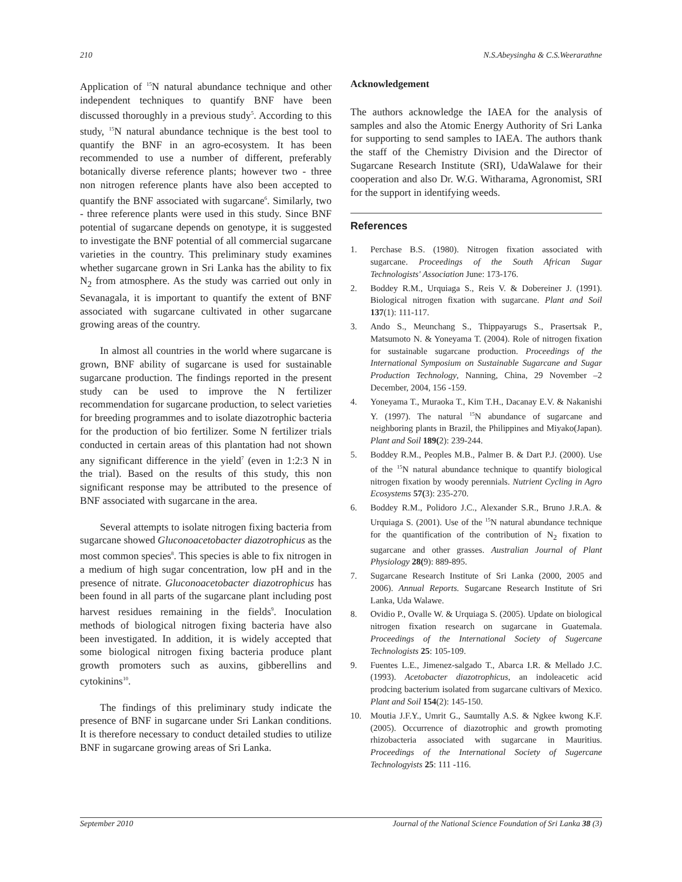210 N.S.Abeysingha & C.S.Weerarathne
Application of <sup>15</sup>N natural abundance technique and other independent techniques to quantify BNF have been discussed thoroughly in a previous study<sup>5</sup>. According to this study, <sup>15</sup>N natural abundance technique is the best tool to quantify the BNF in an agro-ecosystem. It has been recommended to use a number of different, preferably botanically diverse reference plants; however two - three non nitrogen reference plants have also been accepted to quantify the BNF associated with sugarcane<sup>6</sup>. Similarly, two - three reference plants were used in this study. Since BNF potential of sugarcane depends on genotype, it is suggested to investigate the BNF potential of all commercial sugarcane varieties in the country. This preliminary study examines whether sugarcane grown in Sri Lanka has the ability to fix N<sub>2</sub> from atmosphere. As the study was carried out only in Sevanagala, it is important to quantify the extent of BNF associated with sugarcane cultivated in other sugarcane growing areas of the country.
In almost all countries in the world where sugarcane is grown, BNF ability of sugarcane is used for sustainable sugarcane production. The findings reported in the present study can be used to improve the N fertilizer recommendation for sugarcane production, to select varieties for breeding programmes and to isolate diazotrophic bacteria for the production of bio fertilizer. Some N fertilizer trials conducted in certain areas of this plantation had not shown any significant difference in the yield<sup>7</sup> (even in 1:2:3 N in the trial). Based on the results of this study, this non significant response may be attributed to the presence of BNF associated with sugarcane in the area.
Several attempts to isolate nitrogen fixing bacteria from sugarcane showed Gluconoacetobacter diazotrophicus as the most common species<sup>8</sup>. This species is able to fix nitrogen in a medium of high sugar concentration, low pH and in the presence of nitrate. Gluconoacetobacter diazotrophicus has been found in all parts of the sugarcane plant including post harvest residues remaining in the fields<sup>9</sup>. Inoculation methods of biological nitrogen fixing bacteria have also been investigated. In addition, it is widely accepted that some biological nitrogen fixing bacteria produce plant growth promoters such as auxins, gibberellins and cytokinins<sup>10</sup>.
The findings of this preliminary study indicate the presence of BNF in sugarcane under Sri Lankan conditions. It is therefore necessary to conduct detailed studies to utilize BNF in sugarcane growing areas of Sri Lanka.
Acknowledgement
The authors acknowledge the IAEA for the analysis of samples and also the Atomic Energy Authority of Sri Lanka for supporting to send samples to IAEA. The authors thank the staff of the Chemistry Division and the Director of Sugarcane Research Institute (SRI), UdaWalawe for their cooperation and also Dr. W.G. Witharama, Agronomist, SRI for the support in identifying weeds.
References
1. Perchase B.S. (1980). Nitrogen fixation associated with sugarcane. Proceedings of the South African Sugar Technologists' Association June: 173-176.
2. Boddey R.M., Urquiaga S., Reis V. & Dobereiner J. (1991). Biological nitrogen fixation with sugarcane. Plant and Soil 137(1): 111-117.
3. Ando S., Meunchang S., Thippayarugs S., Prasertsak P., Matsumoto N. & Yoneyama T. (2004). Role of nitrogen fixation for sustainable sugarcane production. Proceedings of the International Symposium on Sustainable Sugarcane and Sugar Production Technology, Nanning, China, 29 November –2 December, 2004, 156 -159.
4. Yoneyama T., Muraoka T., Kim T.H., Dacanay E.V. & Nakanishi Y. (1997). The natural <sup>15</sup>N abundance of sugarcane and neighboring plants in Brazil, the Philippines and Miyako(Japan). Plant and Soil 189(2): 239-244.
5. Boddey R.M., Peoples M.B., Palmer B. & Dart P.J. (2000). Use of the <sup>15</sup>N natural abundance technique to quantify biological nitrogen fixation by woody perennials. Nutrient Cycling in Agro Ecosystems 57(3): 235-270.
6. Boddey R.M., Polidoro J.C., Alexander S.R., Bruno J.R.A. & Urquiaga S. (2001). Use of the <sup>15</sup>N natural abundance technique for the quantification of the contribution of N<sub>2</sub> fixation to sugarcane and other grasses. Australian Journal of Plant Physiology 28(9): 889-895.
7. Sugarcane Research Institute of Sri Lanka (2000, 2005 and 2006). Annual Reports. Sugarcane Research Institute of Sri Lanka, Uda Walawe.
8. Ovidio P., Ovalle W. & Urquiaga S. (2005). Update on biological nitrogen fixation research on sugarcane in Guatemala. Proceedings of the International Society of Sugercane Technologists 25: 105-109.
9. Fuentes L.E., Jimenez-salgado T., Abarca I.R. & Mellado J.C. (1993). Acetobacter diazotrophicus, an indoleacetic acid prodcing bacterium isolated from sugarcane cultivars of Mexico. Plant and Soil 154(2): 145-150.
10. Moutia J.F.Y., Umrit G., Saumtally A.S. & Ngkee kwong K.F. (2005). Occurrence of diazotrophic and growth promoting rhizobacteria associated with sugarcane in Mauritius. Proceedings of the International Society of Sugercane Technologyists 25: 111 -116.
September 2010 Journal of the National Science Foundation of Sri Lanka 38 (3)